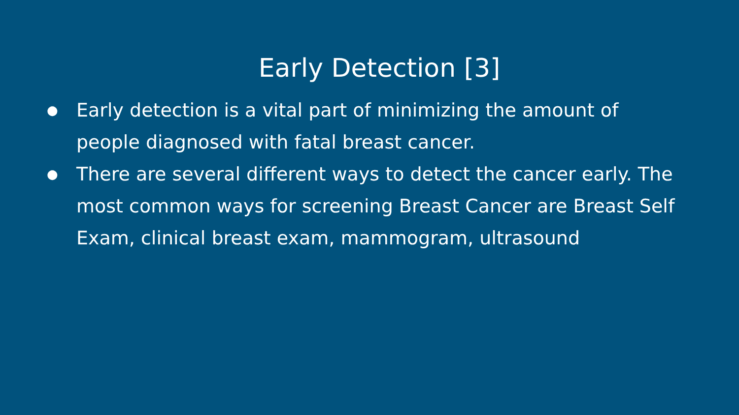Early Detection [3]
● Early detection is a vital part of minimizing the amount of people diagnosed with fatal breast cancer.
● There are several different ways to detect the cancer early. The most common ways for screening Breast Cancer are Breast Self Exam, clinical breast exam, mammogram, ultrasound